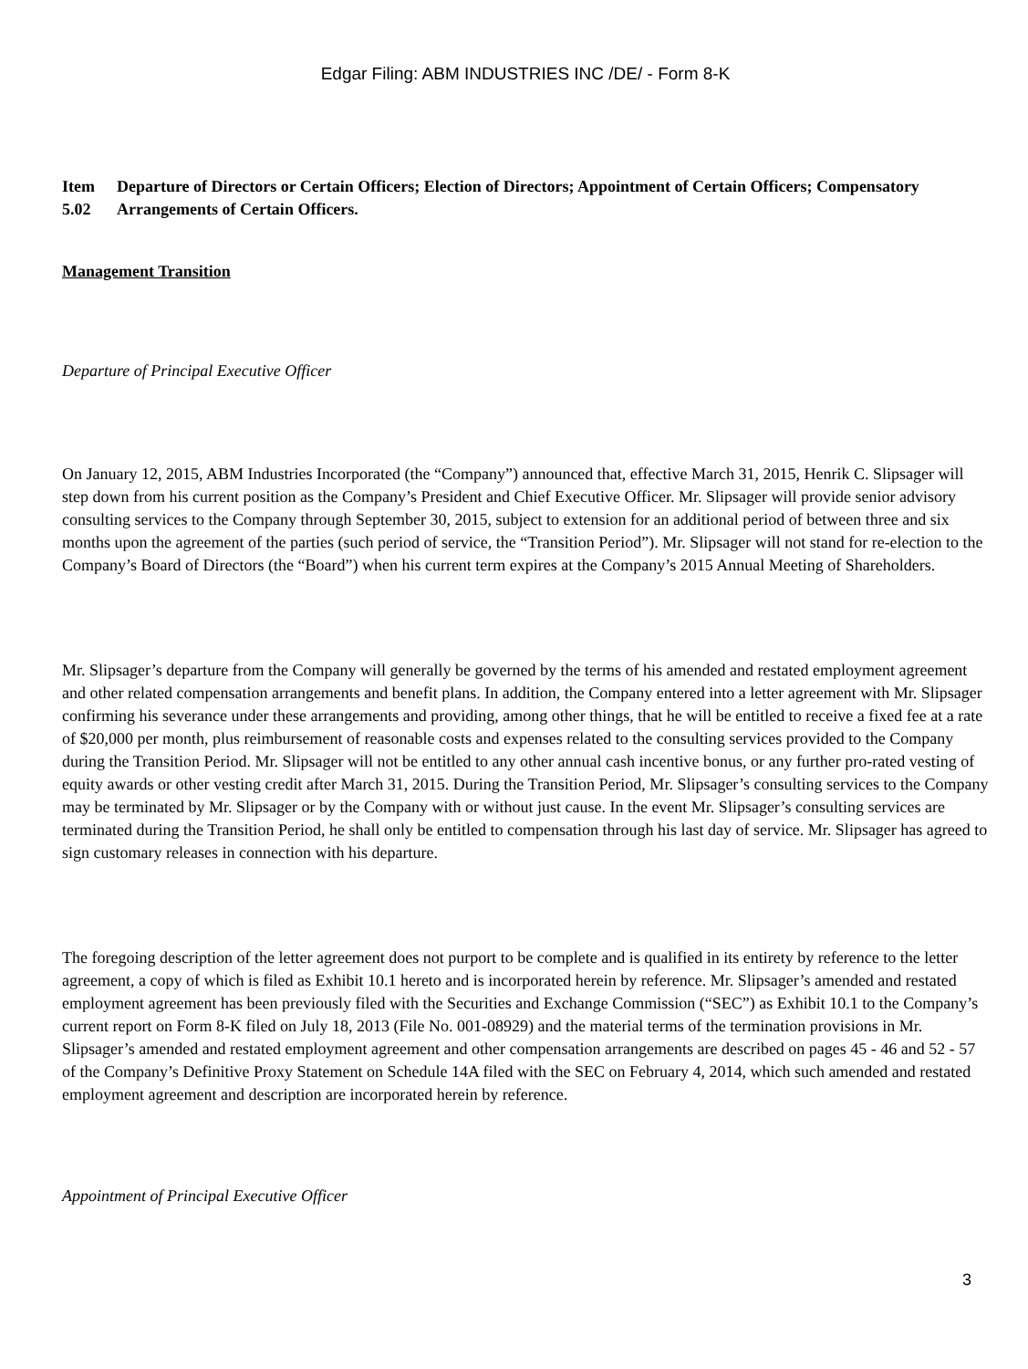Edgar Filing: ABM INDUSTRIES INC /DE/ - Form 8-K
Item 5.02
Departure of Directors or Certain Officers; Election of Directors; Appointment of Certain Officers; Compensatory Arrangements of Certain Officers.
Management Transition
Departure of Principal Executive Officer
On January 12, 2015, ABM Industries Incorporated (the “Company”) announced that, effective March 31, 2015, Henrik C. Slipsager will step down from his current position as the Company’s President and Chief Executive Officer. Mr. Slipsager will provide senior advisory consulting services to the Company through September 30, 2015, subject to extension for an additional period of between three and six months upon the agreement of the parties (such period of service, the “Transition Period”). Mr. Slipsager will not stand for re-election to the Company’s Board of Directors (the “Board”) when his current term expires at the Company’s 2015 Annual Meeting of Shareholders.
Mr. Slipsager’s departure from the Company will generally be governed by the terms of his amended and restated employment agreement and other related compensation arrangements and benefit plans. In addition, the Company entered into a letter agreement with Mr. Slipsager confirming his severance under these arrangements and providing, among other things, that he will be entitled to receive a fixed fee at a rate of $20,000 per month, plus reimbursement of reasonable costs and expenses related to the consulting services provided to the Company during the Transition Period. Mr. Slipsager will not be entitled to any other annual cash incentive bonus, or any further pro-rated vesting of equity awards or other vesting credit after March 31, 2015. During the Transition Period, Mr. Slipsager’s consulting services to the Company may be terminated by Mr. Slipsager or by the Company with or without just cause. In the event Mr. Slipsager’s consulting services are terminated during the Transition Period, he shall only be entitled to compensation through his last day of service. Mr. Slipsager has agreed to sign customary releases in connection with his departure.
The foregoing description of the letter agreement does not purport to be complete and is qualified in its entirety by reference to the letter agreement, a copy of which is filed as Exhibit 10.1 hereto and is incorporated herein by reference. Mr. Slipsager’s amended and restated employment agreement has been previously filed with the Securities and Exchange Commission (“SEC”) as Exhibit 10.1 to the Company’s current report on Form 8-K filed on July 18, 2013 (File No. 001-08929) and the material terms of the termination provisions in Mr. Slipsager’s amended and restated employment agreement and other compensation arrangements are described on pages 45 - 46 and 52 - 57 of the Company’s Definitive Proxy Statement on Schedule 14A filed with the SEC on February 4, 2014, which such amended and restated employment agreement and description are incorporated herein by reference.
Appointment of Principal Executive Officer
3